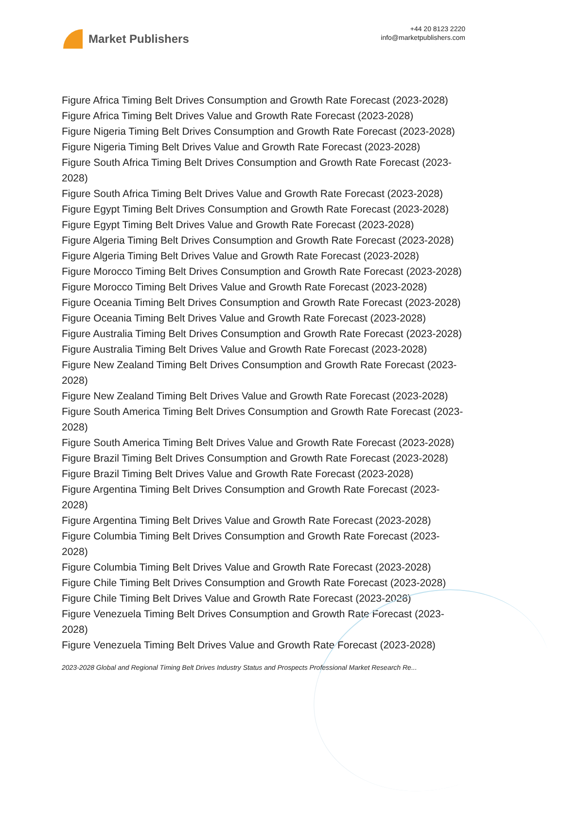Market Publishers
+44 20 8123 2220
info@marketpublishers.com
Figure Africa Timing Belt Drives Consumption and Growth Rate Forecast (2023-2028)
Figure Africa Timing Belt Drives Value and Growth Rate Forecast (2023-2028)
Figure Nigeria Timing Belt Drives Consumption and Growth Rate Forecast (2023-2028)
Figure Nigeria Timing Belt Drives Value and Growth Rate Forecast (2023-2028)
Figure South Africa Timing Belt Drives Consumption and Growth Rate Forecast (2023-2028)
Figure South Africa Timing Belt Drives Value and Growth Rate Forecast (2023-2028)
Figure Egypt Timing Belt Drives Consumption and Growth Rate Forecast (2023-2028)
Figure Egypt Timing Belt Drives Value and Growth Rate Forecast (2023-2028)
Figure Algeria Timing Belt Drives Consumption and Growth Rate Forecast (2023-2028)
Figure Algeria Timing Belt Drives Value and Growth Rate Forecast (2023-2028)
Figure Morocco Timing Belt Drives Consumption and Growth Rate Forecast (2023-2028)
Figure Morocco Timing Belt Drives Value and Growth Rate Forecast (2023-2028)
Figure Oceania Timing Belt Drives Consumption and Growth Rate Forecast (2023-2028)
Figure Oceania Timing Belt Drives Value and Growth Rate Forecast (2023-2028)
Figure Australia Timing Belt Drives Consumption and Growth Rate Forecast (2023-2028)
Figure Australia Timing Belt Drives Value and Growth Rate Forecast (2023-2028)
Figure New Zealand Timing Belt Drives Consumption and Growth Rate Forecast (2023-2028)
Figure New Zealand Timing Belt Drives Value and Growth Rate Forecast (2023-2028)
Figure South America Timing Belt Drives Consumption and Growth Rate Forecast (2023-2028)
Figure South America Timing Belt Drives Value and Growth Rate Forecast (2023-2028)
Figure Brazil Timing Belt Drives Consumption and Growth Rate Forecast (2023-2028)
Figure Brazil Timing Belt Drives Value and Growth Rate Forecast (2023-2028)
Figure Argentina Timing Belt Drives Consumption and Growth Rate Forecast (2023-2028)
Figure Argentina Timing Belt Drives Value and Growth Rate Forecast (2023-2028)
Figure Columbia Timing Belt Drives Consumption and Growth Rate Forecast (2023-2028)
Figure Columbia Timing Belt Drives Value and Growth Rate Forecast (2023-2028)
Figure Chile Timing Belt Drives Consumption and Growth Rate Forecast (2023-2028)
Figure Chile Timing Belt Drives Value and Growth Rate Forecast (2023-2028)
Figure Venezuela Timing Belt Drives Consumption and Growth Rate Forecast (2023-2028)
Figure Venezuela Timing Belt Drives Value and Growth Rate Forecast (2023-2028)
2023-2028 Global and Regional Timing Belt Drives Industry Status and Prospects Professional Market Research Re...